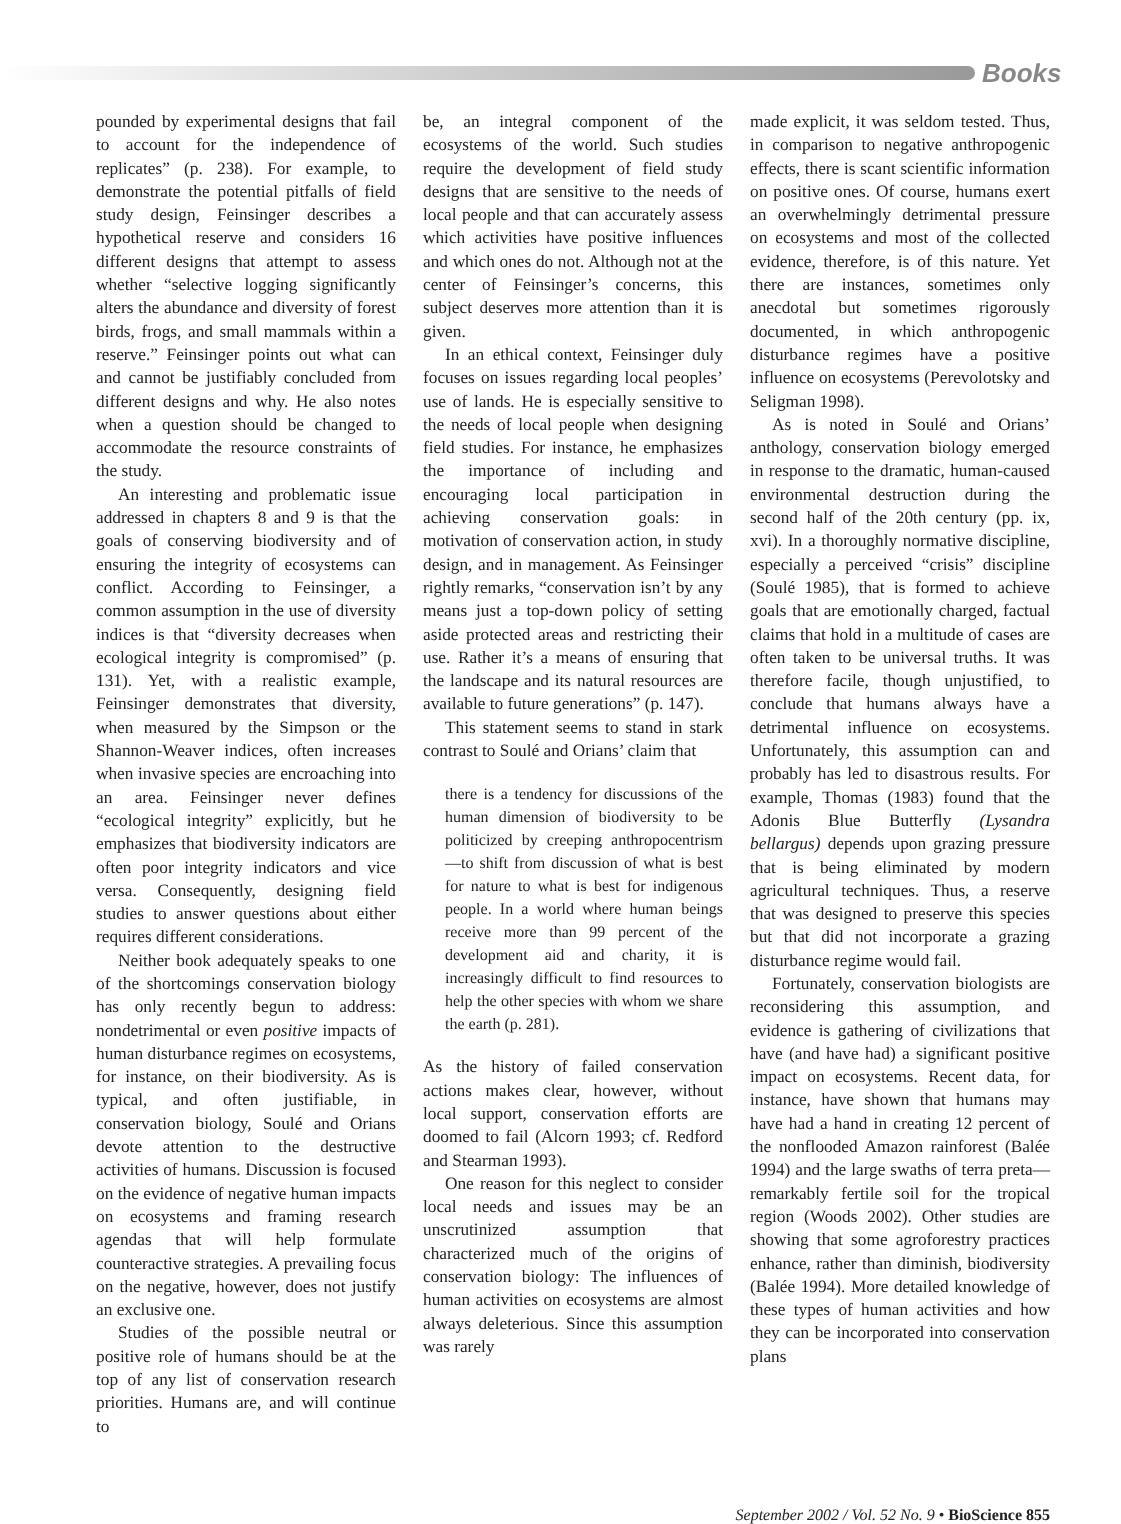Books
pounded by experimental designs that fail to account for the independence of replicates” (p. 238). For example, to demonstrate the potential pitfalls of field study design, Feinsinger describes a hypothetical reserve and considers 16 different designs that attempt to assess whether “selective logging significantly alters the abundance and diversity of forest birds, frogs, and small mammals within a reserve.” Feinsinger points out what can and cannot be justifiably concluded from different designs and why. He also notes when a question should be changed to accommodate the resource constraints of the study.
An interesting and problematic issue addressed in chapters 8 and 9 is that the goals of conserving biodiversity and of ensuring the integrity of ecosystems can conflict. According to Feinsinger, a common assumption in the use of diversity indices is that “diversity decreases when ecological integrity is compromised” (p. 131). Yet, with a realistic example, Feinsinger demonstrates that diversity, when measured by the Simpson or the Shannon-Weaver indices, often increases when invasive species are encroaching into an area. Feinsinger never defines “ecological integrity” explicitly, but he emphasizes that biodiversity indicators are often poor integrity indicators and vice versa. Consequently, designing field studies to answer questions about either requires different considerations.
Neither book adequately speaks to one of the shortcomings conservation biology has only recently begun to address: nondetrimental or even positive impacts of human disturbance regimes on ecosystems, for instance, on their biodiversity. As is typical, and often justifiable, in conservation biology, Soulé and Orians devote attention to the destructive activities of humans. Discussion is focused on the evidence of negative human impacts on ecosystems and framing research agendas that will help formulate counteractive strategies. A prevailing focus on the negative, however, does not justify an exclusive one.
Studies of the possible neutral or positive role of humans should be at the top of any list of conservation research priorities. Humans are, and will continue to
be, an integral component of the ecosystems of the world. Such studies require the development of field study designs that are sensitive to the needs of local people and that can accurately assess which activities have positive influences and which ones do not. Although not at the center of Feinsinger’s concerns, this subject deserves more attention than it is given.
In an ethical context, Feinsinger duly focuses on issues regarding local peoples’ use of lands. He is especially sensitive to the needs of local people when designing field studies. For instance, he emphasizes the importance of including and encouraging local participation in achieving conservation goals: in motivation of conservation action, in study design, and in management. As Feinsinger rightly remarks, “conservation isn’t by any means just a top-down policy of setting aside protected areas and restricting their use. Rather it’s a means of ensuring that the landscape and its natural resources are available to future generations” (p. 147).
This statement seems to stand in stark contrast to Soulé and Orians’ claim that
there is a tendency for discussions of the human dimension of biodiversity to be politicized by creeping anthropocentrism—to shift from discussion of what is best for nature to what is best for indigenous people. In a world where human beings receive more than 99 percent of the development aid and charity, it is increasingly difficult to find resources to help the other species with whom we share the earth (p. 281).
As the history of failed conservation actions makes clear, however, without local support, conservation efforts are doomed to fail (Alcorn 1993; cf. Redford and Stearman 1993).
One reason for this neglect to consider local needs and issues may be an unscrutinized assumption that characterized much of the origins of conservation biology: The influences of human activities on ecosystems are almost always deleterious. Since this assumption was rarely
made explicit, it was seldom tested. Thus, in comparison to negative anthropogenic effects, there is scant scientific information on positive ones. Of course, humans exert an overwhelmingly detrimental pressure on ecosystems and most of the collected evidence, therefore, is of this nature. Yet there are instances, sometimes only anecdotal but sometimes rigorously documented, in which anthropogenic disturbance regimes have a positive influence on ecosystems (Perevolotsky and Seligman 1998).
As is noted in Soulé and Orians’ anthology, conservation biology emerged in response to the dramatic, human-caused environmental destruction during the second half of the 20th century (pp. ix, xvi). In a thoroughly normative discipline, especially a perceived “crisis” discipline (Soulé 1985), that is formed to achieve goals that are emotionally charged, factual claims that hold in a multitude of cases are often taken to be universal truths. It was therefore facile, though unjustified, to conclude that humans always have a detrimental influence on ecosystems. Unfortunately, this assumption can and probably has led to disastrous results. For example, Thomas (1983) found that the Adonis Blue Butterfly (Lysandra bellargus) depends upon grazing pressure that is being eliminated by modern agricultural techniques. Thus, a reserve that was designed to preserve this species but that did not incorporate a grazing disturbance regime would fail.
Fortunately, conservation biologists are reconsidering this assumption, and evidence is gathering of civilizations that have (and have had) a significant positive impact on ecosystems. Recent data, for instance, have shown that humans may have had a hand in creating 12 percent of the nonflooded Amazon rainforest (Balée 1994) and the large swaths of terra preta—remarkably fertile soil for the tropical region (Woods 2002). Other studies are showing that some agroforestry practices enhance, rather than diminish, biodiversity (Balée 1994). More detailed knowledge of these types of human activities and how they can be incorporated into conservation plans
September 2002 / Vol. 52 No. 9 • BioScience 855